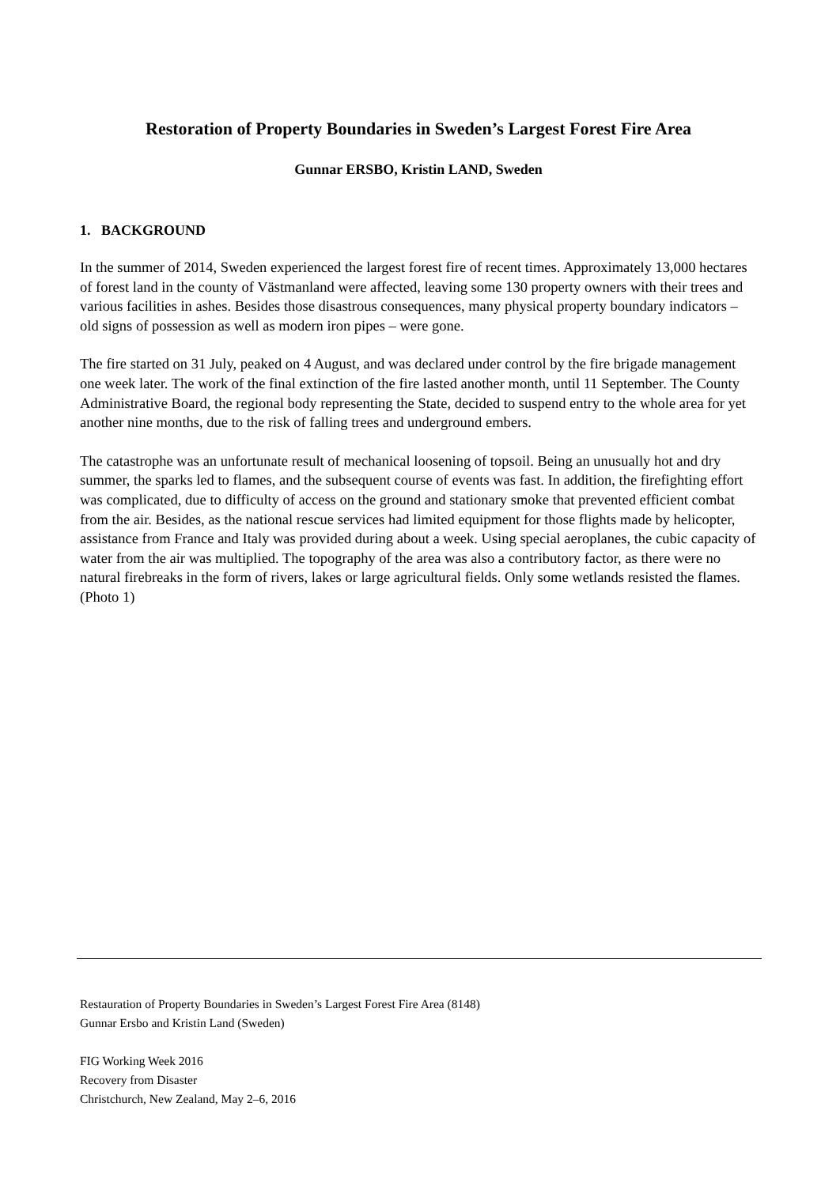Restoration of Property Boundaries in Sweden’s Largest Forest Fire Area
Gunnar ERSBO, Kristin LAND, Sweden
1. BACKGROUND
In the summer of 2014, Sweden experienced the largest forest fire of recent times. Approximately 13,000 hectares of forest land in the county of Västmanland were affected, leaving some 130 property owners with their trees and various facilities in ashes. Besides those disastrous consequences, many physical property boundary indicators – old signs of possession as well as modern iron pipes – were gone.
The fire started on 31 July, peaked on 4 August, and was declared under control by the fire brigade management one week later. The work of the final extinction of the fire lasted another month, until 11 September. The County Administrative Board, the regional body representing the State, decided to suspend entry to the whole area for yet another nine months, due to the risk of falling trees and underground embers.
The catastrophe was an unfortunate result of mechanical loosening of topsoil. Being an unusually hot and dry summer, the sparks led to flames, and the subsequent course of events was fast. In addition, the firefighting effort was complicated, due to difficulty of access on the ground and stationary smoke that prevented efficient combat from the air. Besides, as the national rescue services had limited equipment for those flights made by helicopter, assistance from France and Italy was provided during about a week. Using special aeroplanes, the cubic capacity of water from the air was multiplied. The topography of the area was also a contributory factor, as there were no natural firebreaks in the form of rivers, lakes or large agricultural fields. Only some wetlands resisted the flames. (Photo 1)
Restauration of Property Boundaries in Sweden’s Largest Forest Fire Area (8148)
Gunnar Ersbo and Kristin Land (Sweden)
FIG Working Week 2016
Recovery from Disaster
Christchurch, New Zealand, May 2–6, 2016